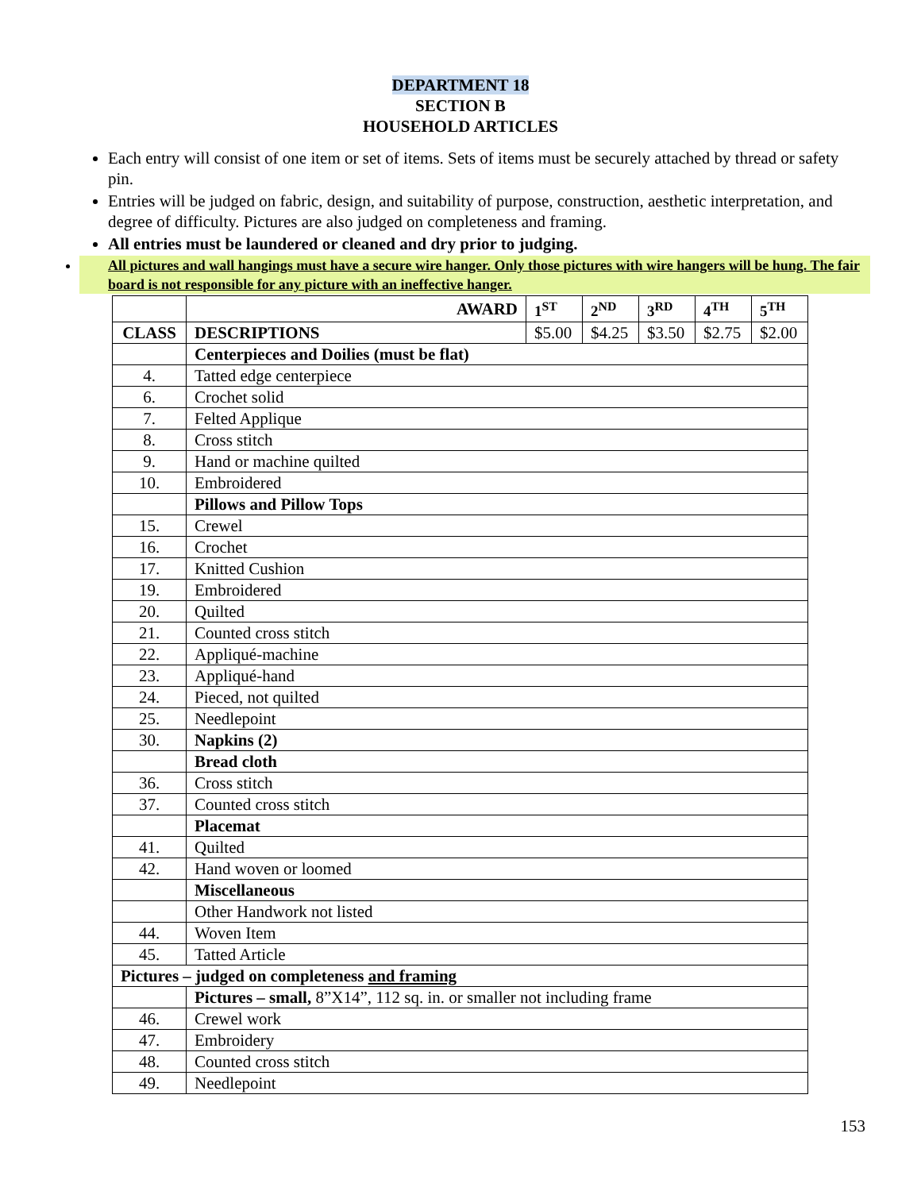DEPARTMENT 18
SECTION B
HOUSEHOLD ARTICLES
Each entry will consist of one item or set of items. Sets of items must be securely attached by thread or safety pin.
Entries will be judged on fabric, design, and suitability of purpose, construction, aesthetic interpretation, and degree of difficulty. Pictures are also judged on completeness and framing.
All entries must be laundered or cleaned and dry prior to judging.
All pictures and wall hangings must have a secure wire hanger. Only those pictures with wire hangers will be hung. The fair board is not responsible for any picture with an ineffective hanger.
| | AWARD | 1<sup>ST</sup> | 2<sup>ND</sup> | 3<sup>RD</sup> | 4<sup>TH</sup> | 5<sup>TH</sup> |
| CLASS | DESCRIPTIONS | $5.00 | $4.25 | $3.50 | $2.75 | $2.00 |
| | Centerpieces and Doilies (must be flat) | | | | | |
| 4. | Tatted edge centerpiece | | | | | |
| 6. | Crochet solid | | | | | |
| 7. | Felted Applique | | | | | |
| 8. | Cross stitch | | | | | |
| 9. | Hand or machine quilted | | | | | |
| 10. | Embroidered | | | | | |
| | Pillows and Pillow Tops | | | | | |
| 15. | Crewel | | | | | |
| 16. | Crochet | | | | | |
| 17. | Knitted Cushion | | | | | |
| 19. | Embroidered | | | | | |
| 20. | Quilted | | | | | |
| 21. | Counted cross stitch | | | | | |
| 22. | Appliqué-machine | | | | | |
| 23. | Appliqué-hand | | | | | |
| 24. | Pieced, not quilted | | | | | |
| 25. | Needlepoint | | | | | |
| 30. | Napkins (2) | | | | | |
| | Bread cloth | | | | | |
| 36. | Cross stitch | | | | | |
| 37. | Counted cross stitch | | | | | |
| | Placemat | | | | | |
| 41. | Quilted | | | | | |
| 42. | Hand woven or loomed | | | | | |
| | Miscellaneous | | | | | |
| | Other Handwork not listed | | | | | |
| 44. | Woven Item | | | | | |
| 45. | Tatted Article | | | | | |
| Pictures – judged on completeness and framing | | | | | | |
| | Pictures – small, 8”X14”, 112 sq. in. or smaller not including frame | | | | | |
| 46. | Crewel work | | | | | |
| 47. | Embroidery | | | | | |
| 48. | Counted cross stitch | | | | | |
| 49. | Needlepoint | | | | | |
153